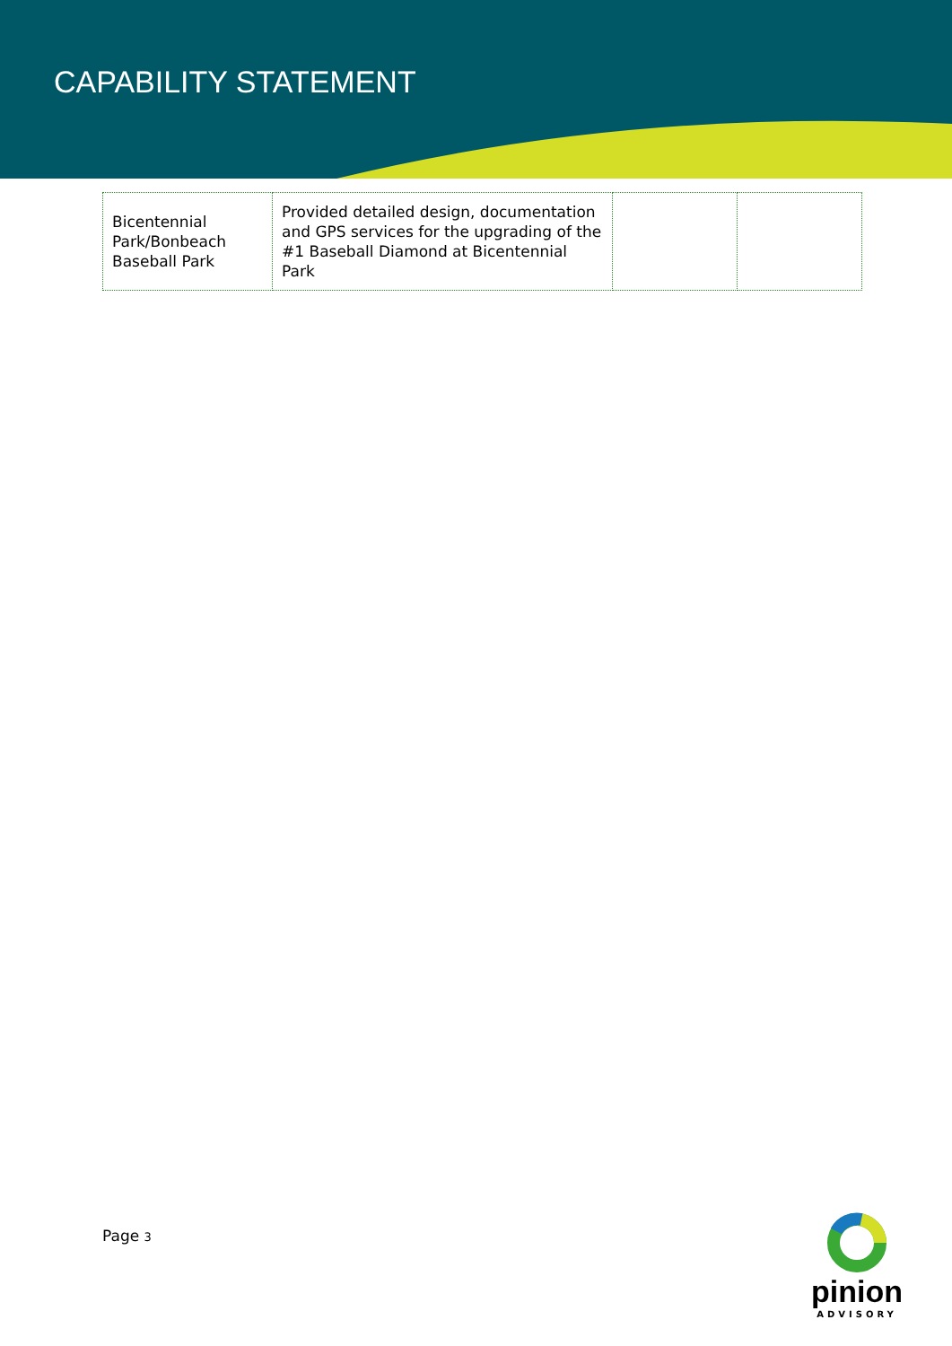CAPABILITY STATEMENT
| Bicentennial Park/Bonbeach Baseball Park | Provided detailed design, documentation and GPS services for the upgrading of the #1 Baseball Diamond at Bicentennial Park | | |
Page 3
pinion
ADVISORY